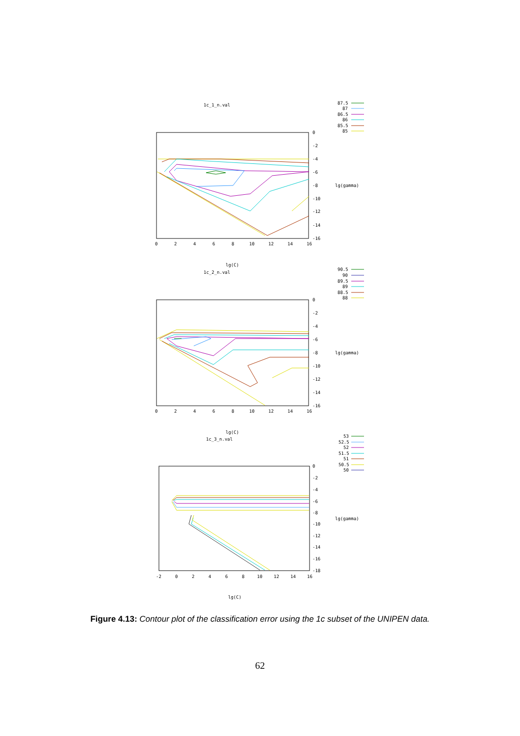1c_1_n.val
87.5
87
86.5
86
85.5
85
0
-2
-4
-6
-8
-10
-12
-14
-16
0
2
4
6
8
10
12
14
16
lg(gamma)
lg(C)
1c_2_n.val
90.5
90
89.5
89
88.5
88
0
-2
-4
-6
-8
-10
-12
-14
-16
0
2
4
6
8
10
12
14
16
lg(gamma)
lg(C)
1c_3_n.val
53
52.5
52
51.5
51
50.5
50
0
-2
-4
-6
-8
-10
-12
-14
-16
-18
-2
0
2
4
6
8
10
12
14
16
lg(gamma)
lg(C)
Figure 4.13: Contour plot of the classification error using the 1c subset of the UNIPEN data.
62